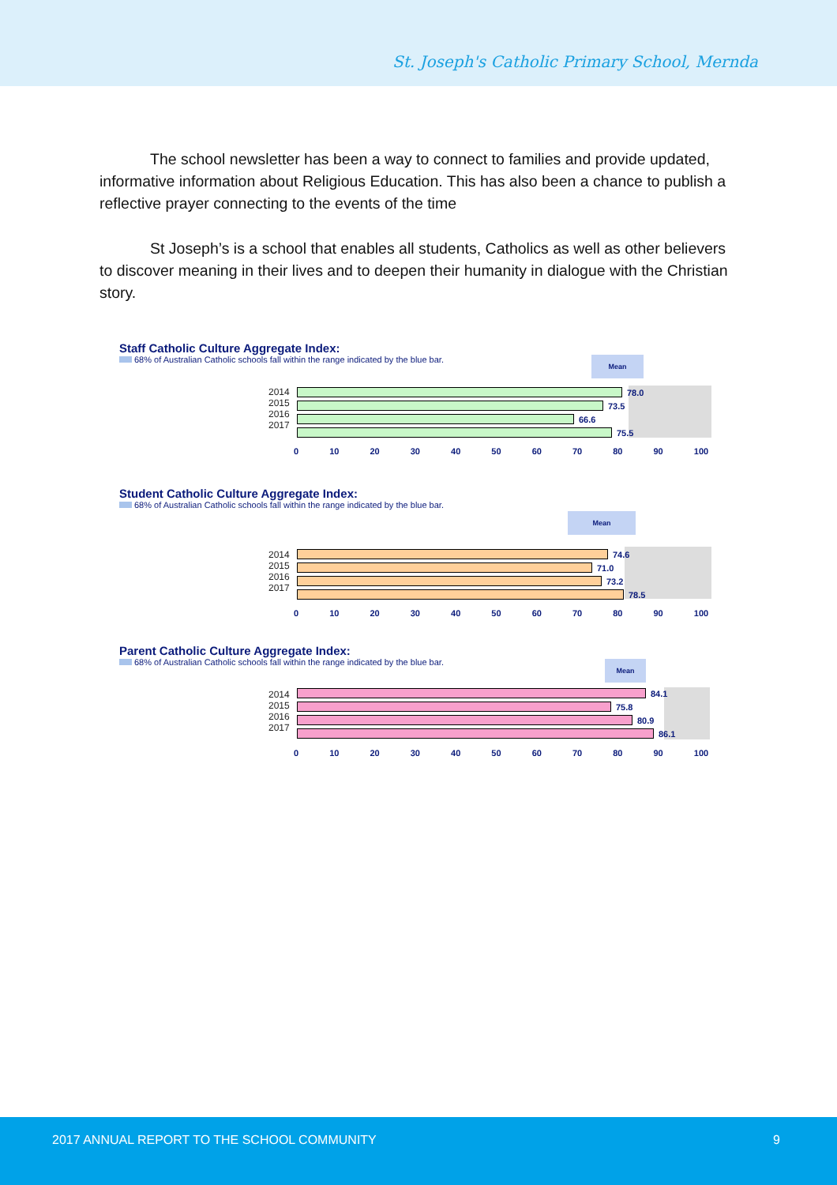St. Joseph's Catholic Primary School, Mernda
The school newsletter has been a way to connect to families and provide updated, informative information about Religious Education. This has also been a chance to publish a reflective prayer connecting to the events of the time
St Joseph’s is a school that enables all students, Catholics as well as other believers to discover meaning in their lives and to deepen their humanity in dialogue with the Christian story.
Staff Catholic Culture Aggregate Index:
68% of Australian Catholic schools fall within the range indicated by the blue bar.
Mean
2014
2015
2016
2017
78.0
73.5
66.6
75.5
0 10 20 30 40 50 60 70 80 90 100
Student Catholic Culture Aggregate Index:
68% of Australian Catholic schools fall within the range indicated by the blue bar.
Mean
2014
2015
2016
2017
74.6
71.0
73.2
78.5
0 10 20 30 40 50 60 70 80 90 100
Parent Catholic Culture Aggregate Index:
68% of Australian Catholic schools fall within the range indicated by the blue bar.
Mean
2014
2015
2016
2017
84.1
75.8
80.9
86.1
0 10 20 30 40 50 60 70 80 90 100
2017 ANNUAL REPORT TO THE SCHOOL COMMUNITY 9